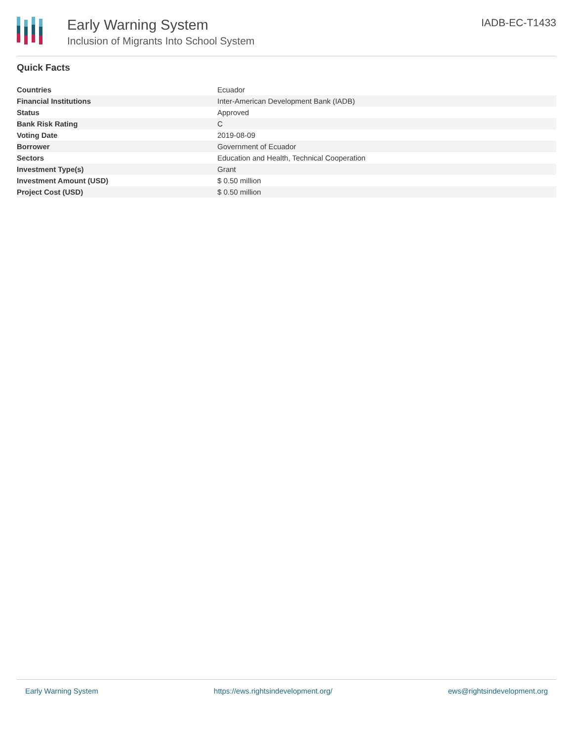Early Warning System
Inclusion of Migrants Into School System
IADB-EC-T1433
Quick Facts
| Countries | Ecuador |
| Financial Institutions | Inter-American Development Bank (IADB) |
| Status | Approved |
| Bank Risk Rating | C |
| Voting Date | 2019-08-09 |
| Borrower | Government of Ecuador |
| Sectors | Education and Health, Technical Cooperation |
| Investment Type(s) | Grant |
| Investment Amount (USD) | $ 0.50 million |
| Project Cost (USD) | $ 0.50 million |
Early Warning System https://ews.rightsindevelopment.org/ ews@rightsindevelopment.org